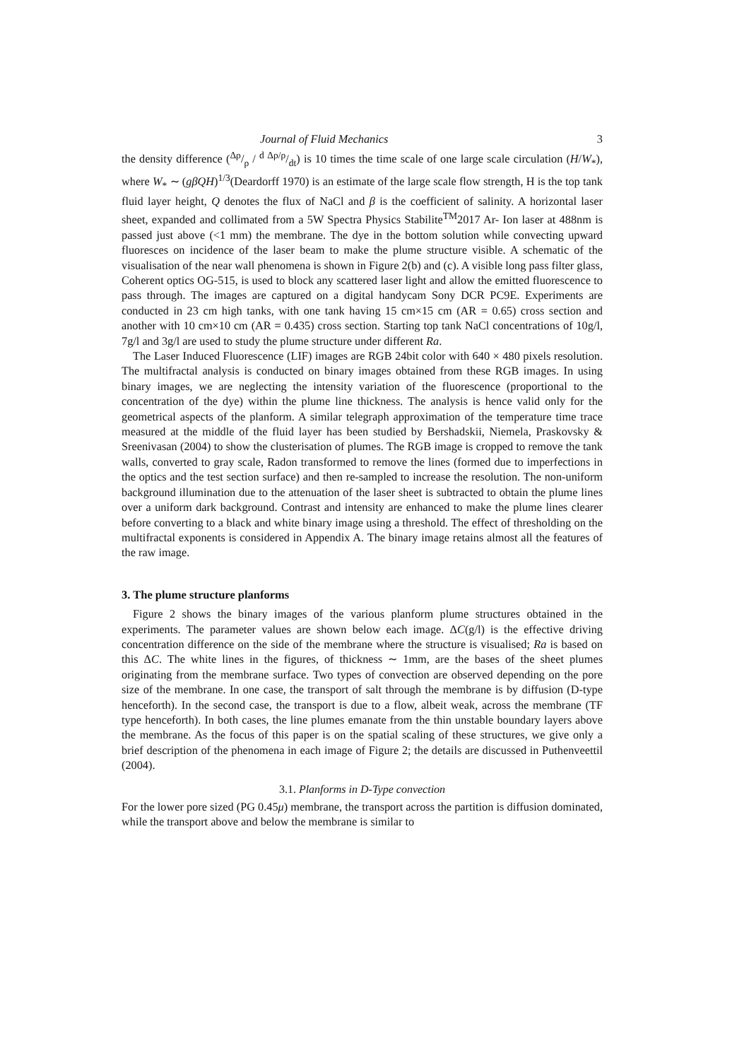Journal of Fluid Mechanics 3
the density difference (Δρ/ρ / d Δρ/ρ/dt) is 10 times the time scale of one large scale circulation (H/W<sub>*</sub>), where W<sub>*</sub> ∼ (gβQH)<sup>1/3</sup>(Deardorff 1970) is an estimate of the large scale flow strength, H is the top tank fluid layer height, Q denotes the flux of NaCl and β is the coefficient of salinity. A horizontal laser sheet, expanded and collimated from a 5W Spectra Physics Stabilite<sup>TM</sup>2017 Ar- Ion laser at 488nm is passed just above (<1 mm) the membrane. The dye in the bottom solution while convecting upward fluoresces on incidence of the laser beam to make the plume structure visible. A schematic of the visualisation of the near wall phenomena is shown in Figure 2(b) and (c). A visible long pass filter glass, Coherent optics OG-515, is used to block any scattered laser light and allow the emitted fluorescence to pass through. The images are captured on a digital handycam Sony DCR PC9E. Experiments are conducted in 23 cm high tanks, with one tank having 15 cm×15 cm (AR = 0.65) cross section and another with 10 cm×10 cm (AR = 0.435) cross section. Starting top tank NaCl concentrations of 10g/l, 7g/l and 3g/l are used to study the plume structure under different Ra.
The Laser Induced Fluorescence (LIF) images are RGB 24bit color with 640 × 480 pixels resolution. The multifractal analysis is conducted on binary images obtained from these RGB images. In using binary images, we are neglecting the intensity variation of the fluorescence (proportional to the concentration of the dye) within the plume line thickness. The analysis is hence valid only for the geometrical aspects of the planform. A similar telegraph approximation of the temperature time trace measured at the middle of the fluid layer has been studied by Bershadskii, Niemela, Praskovsky & Sreenivasan (2004) to show the clusterisation of plumes. The RGB image is cropped to remove the tank walls, converted to gray scale, Radon transformed to remove the lines (formed due to imperfections in the optics and the test section surface) and then re-sampled to increase the resolution. The non-uniform background illumination due to the attenuation of the laser sheet is subtracted to obtain the plume lines over a uniform dark background. Contrast and intensity are enhanced to make the plume lines clearer before converting to a black and white binary image using a threshold. The effect of thresholding on the multifractal exponents is considered in Appendix A. The binary image retains almost all the features of the raw image.
3. The plume structure planforms
Figure 2 shows the binary images of the various planform plume structures obtained in the experiments. The parameter values are shown below each image. ΔC(g/l) is the effective driving concentration difference on the side of the membrane where the structure is visualised; Ra is based on this ΔC. The white lines in the figures, of thickness ∼ 1mm, are the bases of the sheet plumes originating from the membrane surface. Two types of convection are observed depending on the pore size of the membrane. In one case, the transport of salt through the membrane is by diffusion (D-type henceforth). In the second case, the transport is due to a flow, albeit weak, across the membrane (TF type henceforth). In both cases, the line plumes emanate from the thin unstable boundary layers above the membrane. As the focus of this paper is on the spatial scaling of these structures, we give only a brief description of the phenomena in each image of Figure 2; the details are discussed in Puthenveettil (2004).
3.1. Planforms in D-Type convection
For the lower pore sized (PG 0.45μ) membrane, the transport across the partition is diffusion dominated, while the transport above and below the membrane is similar to